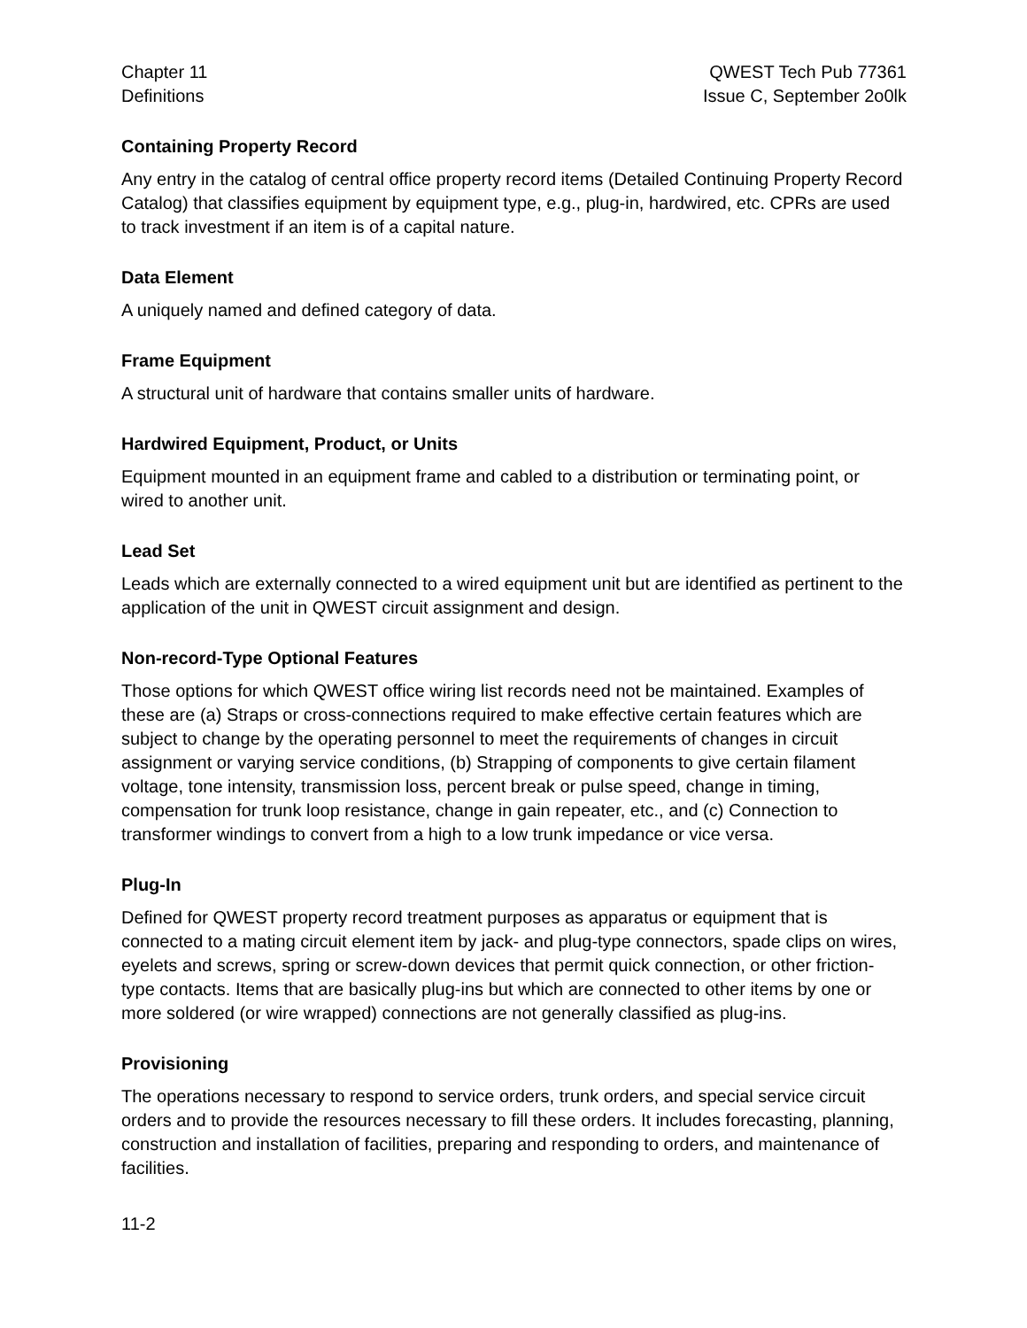Chapter 11
Definitions
QWEST Tech Pub 77361
Issue C, September 2o0lk
Containing Property Record
Any entry in the catalog of central office property record items (Detailed Continuing Property Record Catalog) that classifies equipment by equipment type, e.g., plug-in, hardwired, etc. CPRs are used to track investment if an item is of a capital nature.
Data Element
A uniquely named and defined category of data.
Frame Equipment
A structural unit of hardware that contains smaller units of hardware.
Hardwired Equipment, Product, or Units
Equipment mounted in an equipment frame and cabled to a distribution or terminating point, or wired to another unit.
Lead Set
Leads which are externally connected to a wired equipment unit but are identified as pertinent to the application of the unit in QWEST circuit assignment and design.
Non-record-Type Optional Features
Those options for which QWEST office wiring list records need not be maintained. Examples of these are (a) Straps or cross-connections required to make effective certain features which are subject to change by the operating personnel to meet the requirements of changes in circuit assignment or varying service conditions, (b) Strapping of components to give certain filament voltage, tone intensity, transmission loss, percent break or pulse speed, change in timing, compensation for trunk loop resistance, change in gain repeater, etc., and (c) Connection to transformer windings to convert from a high to a low trunk impedance or vice versa.
Plug-In
Defined for QWEST property record treatment purposes as apparatus or equipment that is connected to a mating circuit element item by jack- and plug-type connectors, spade clips on wires, eyelets and screws, spring or screw-down devices that permit quick connection, or other friction-type contacts. Items that are basically plug-ins but which are connected to other items by one or more soldered (or wire wrapped) connections are not generally classified as plug-ins.
Provisioning
The operations necessary to respond to service orders, trunk orders, and special service circuit orders and to provide the resources necessary to fill these orders. It includes forecasting, planning, construction and installation of facilities, preparing and responding to orders, and maintenance of facilities.
11-2